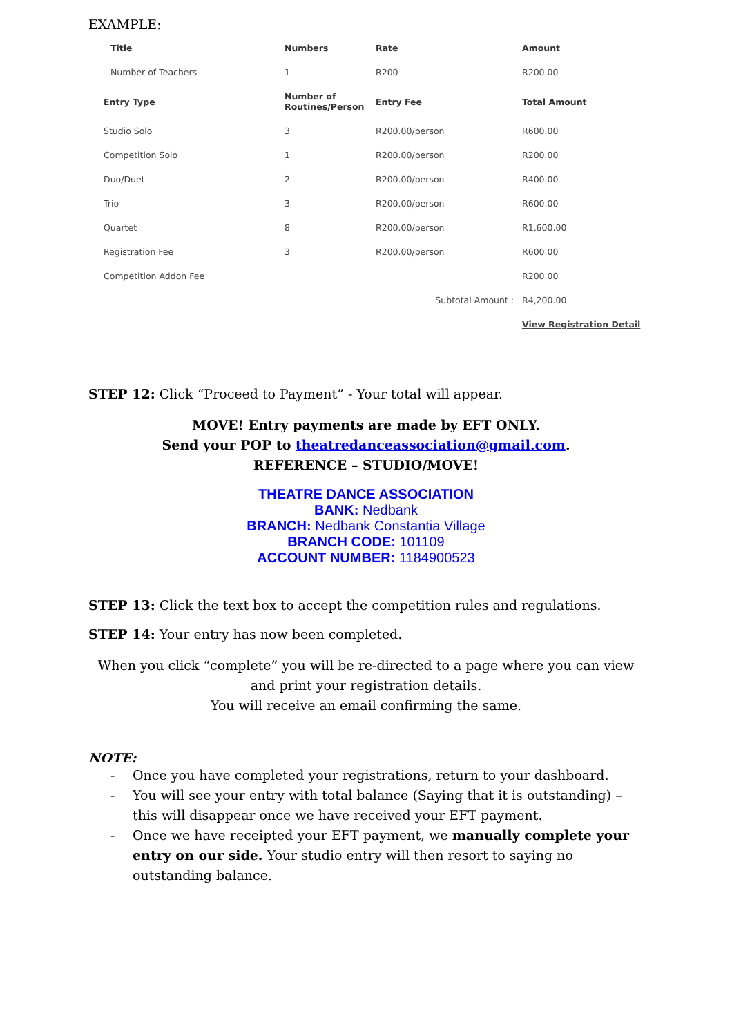EXAMPLE:
| Title | Numbers | Rate | Amount |
| --- | --- | --- | --- |
| Number of Teachers | 1 | R200 | R200.00 |
| Entry Type | Number of Routines/Person | Entry Fee | Total Amount |
| Studio Solo | 3 | R200.00/person | R600.00 |
| Competition Solo | 1 | R200.00/person | R200.00 |
| Duo/Duet | 2 | R200.00/person | R400.00 |
| Trio | 3 | R200.00/person | R600.00 |
| Quartet | 8 | R200.00/person | R1,600.00 |
| Registration Fee | 3 | R200.00/person | R600.00 |
| Competition Addon Fee | | | R200.00 |
| Subtotal Amount : | | | R4,200.00 |
| | | | View Registration Detail |
STEP 12: Click “Proceed to Payment” - Your total will appear.
MOVE! Entry payments are made by EFT ONLY.
Send your POP to theatredanceassociation@gmail.com.
REFERENCE – STUDIO/MOVE!
THEATRE DANCE ASSOCIATION
BANK: Nedbank
BRANCH: Nedbank Constantia Village
BRANCH CODE: 101109
ACCOUNT NUMBER: 1184900523
STEP 13: Click the text box to accept the competition rules and regulations.
STEP 14: Your entry has now been completed.
When you click “complete” you will be re-directed to a page where you can view and print your registration details.
You will receive an email confirming the same.
NOTE:
- Once you have completed your registrations, return to your dashboard.
- You will see your entry with total balance (Saying that it is outstanding) – this will disappear once we have received your EFT payment.
- Once we have receipted your EFT payment, we manually complete your entry on our side. Your studio entry will then resort to saying no outstanding balance.